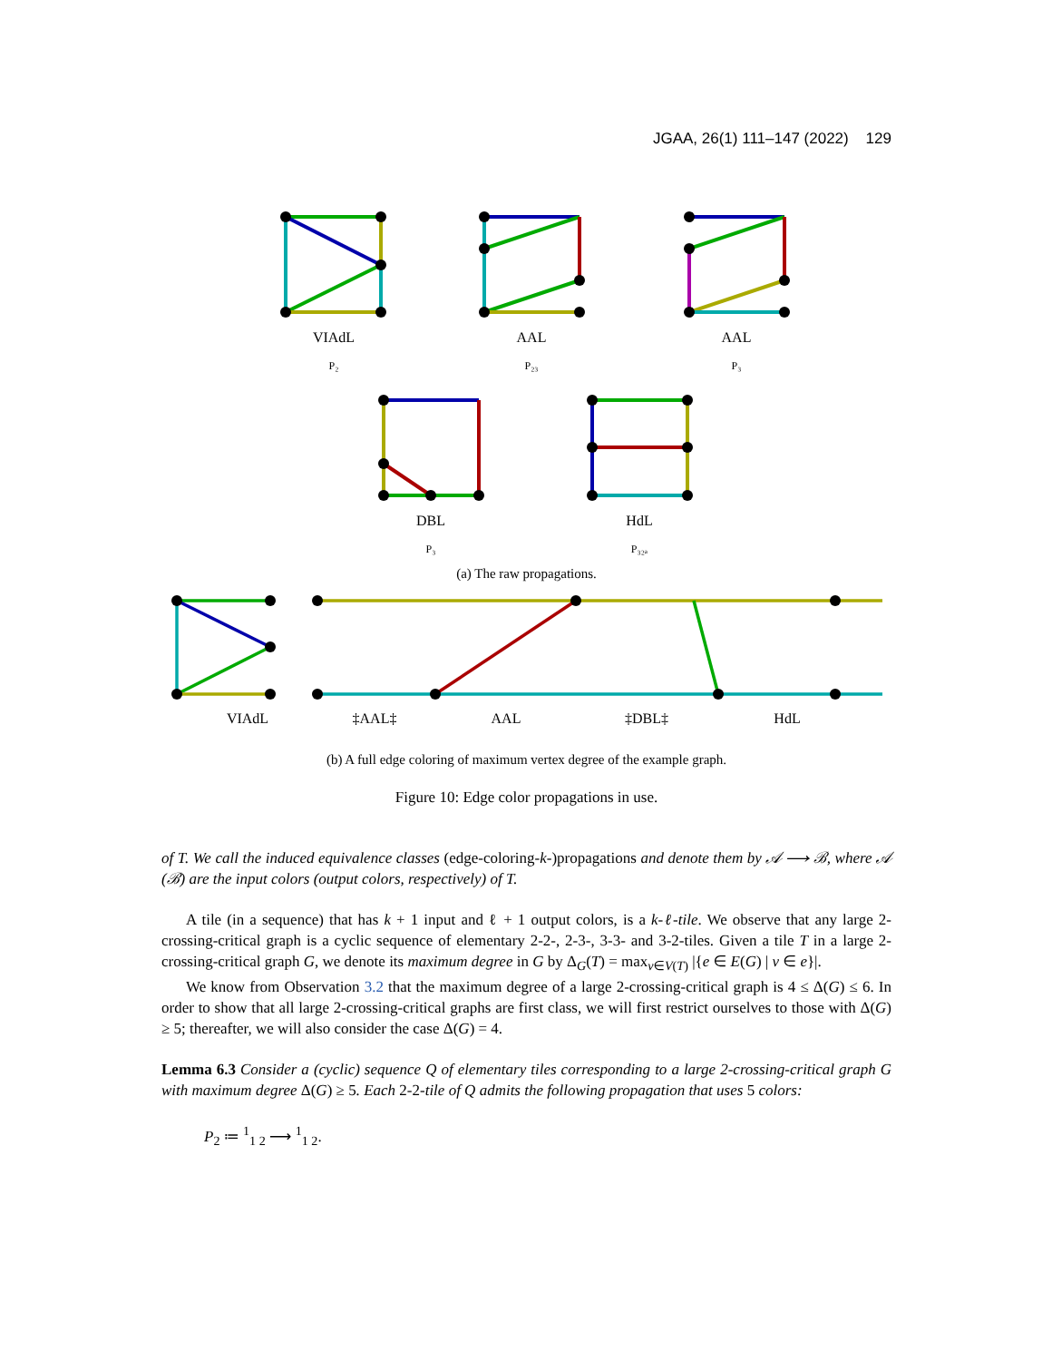JGAA, 26(1) 111–147 (2022) 129
VIAdL
AAL
AAL
DBL
HdL
P₂
P₂₃
P₃
P₃
P₃₂ₐ
(a) The raw propagations.
VIAdL
‡AAL‡
AAL
‡DBL‡
HdL
(b) A full edge coloring of maximum vertex degree of the example graph.
Figure 10: Edge color propagations in use.
of T. We call the induced equivalence classes (edge-coloring-k-)propagations and denote them by 𝒜 ⟶ ℬ, where 𝒜 (ℬ) are the input colors (output colors, respectively) of T.
A tile (in a sequence) that has k + 1 input and ℓ + 1 output colors, is a k-ℓ-tile. We observe that any large 2-crossing-critical graph is a cyclic sequence of elementary 2-2-, 2-3-, 3-3- and 3-2-tiles. Given a tile T in a large 2-crossing-critical graph G, we denote its maximum degree in G by Δ<sub>G</sub>(T) = max<sub>v∈V(T)</sub> |{e ∈ E(G) | v ∈ e}|.
We know from Observation 3.2 that the maximum degree of a large 2-crossing-critical graph is 4 ≤ Δ(G) ≤ 6. In order to show that all large 2-crossing-critical graphs are first class, we will first restrict ourselves to those with Δ(G) ≥ 5; thereafter, we will also consider the case Δ(G) = 4.
Lemma 6.3 Consider a (cyclic) sequence Q of elementary tiles corresponding to a large 2-crossing-critical graph G with maximum degree Δ(G) ≥ 5. Each 2-2-tile of Q admits the following propagation that uses 5 colors:
P<sub>2</sub> ≔ <sup>1</sup><sub>1 2</sub> ⟶ <sup>1</sup><sub>1 2</sub>.